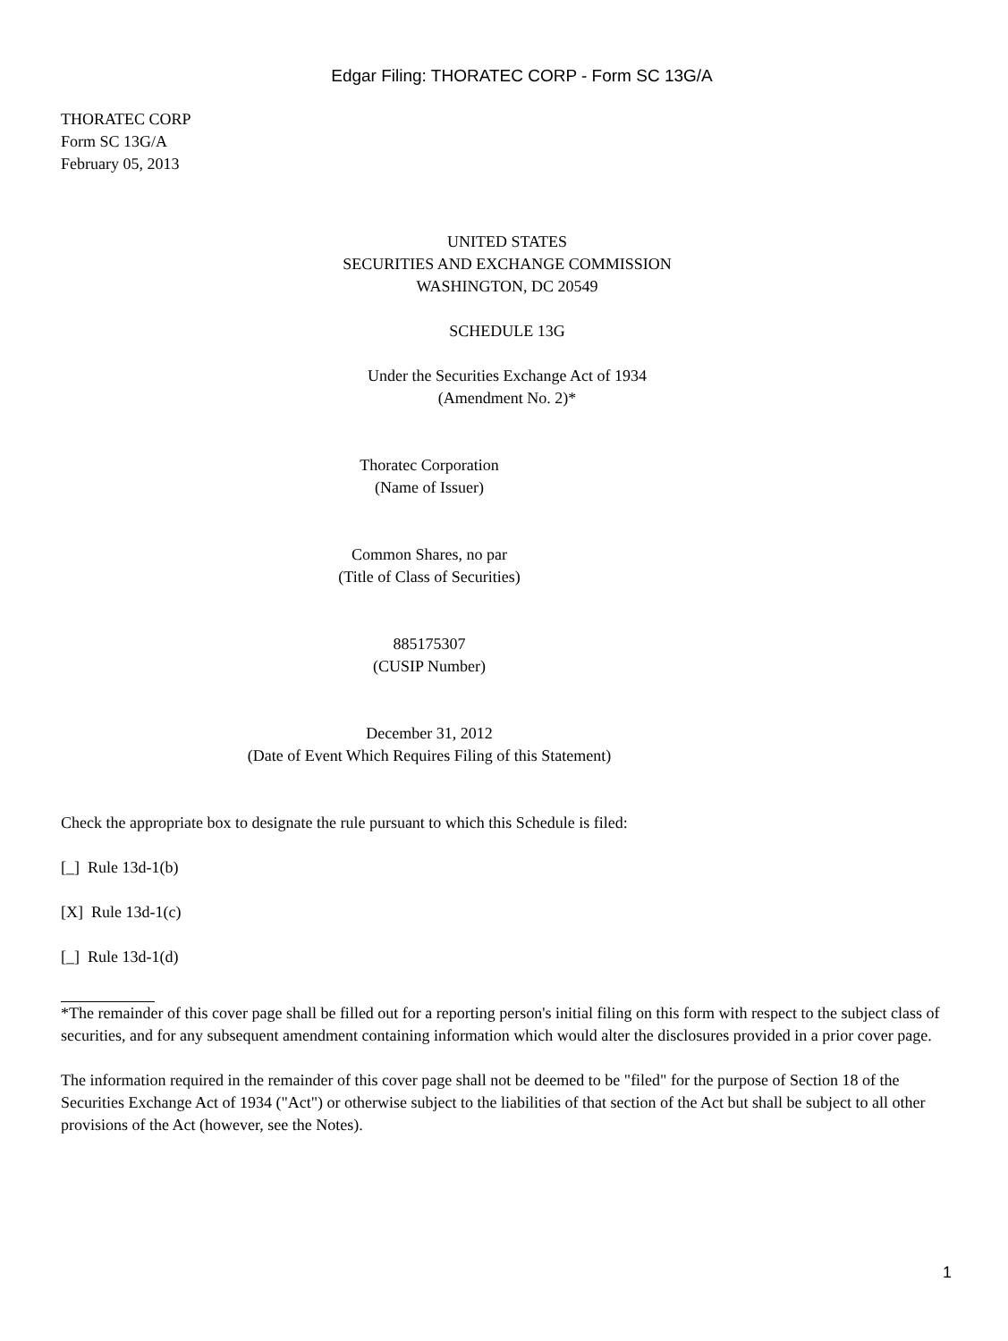Edgar Filing: THORATEC CORP - Form SC 13G/A
THORATEC CORP
Form SC 13G/A
February 05, 2013
UNITED STATES
SECURITIES AND EXCHANGE COMMISSION
WASHINGTON, DC 20549
SCHEDULE 13G
Under the Securities Exchange Act of 1934
(Amendment No. 2)*
Thoratec Corporation
(Name of Issuer)
Common Shares, no par
(Title of Class of Securities)
885175307
(CUSIP Number)
December 31, 2012
(Date of Event Which Requires Filing of this Statement)
Check the appropriate box to designate the rule pursuant to which this Schedule is filed:
[_] Rule 13d-1(b)
[X] Rule 13d-1(c)
[_] Rule 13d-1(d)
*The remainder of this cover page shall be filled out for a reporting person's initial filing on this form with respect to the subject class of securities, and for any subsequent amendment containing information which would alter the disclosures provided in a prior cover page.
The information required in the remainder of this cover page shall not be deemed to be "filed" for the purpose of Section 18 of the Securities Exchange Act of 1934 ("Act") or otherwise subject to the liabilities of that section of the Act but shall be subject to all other provisions of the Act (however, see the Notes).
1